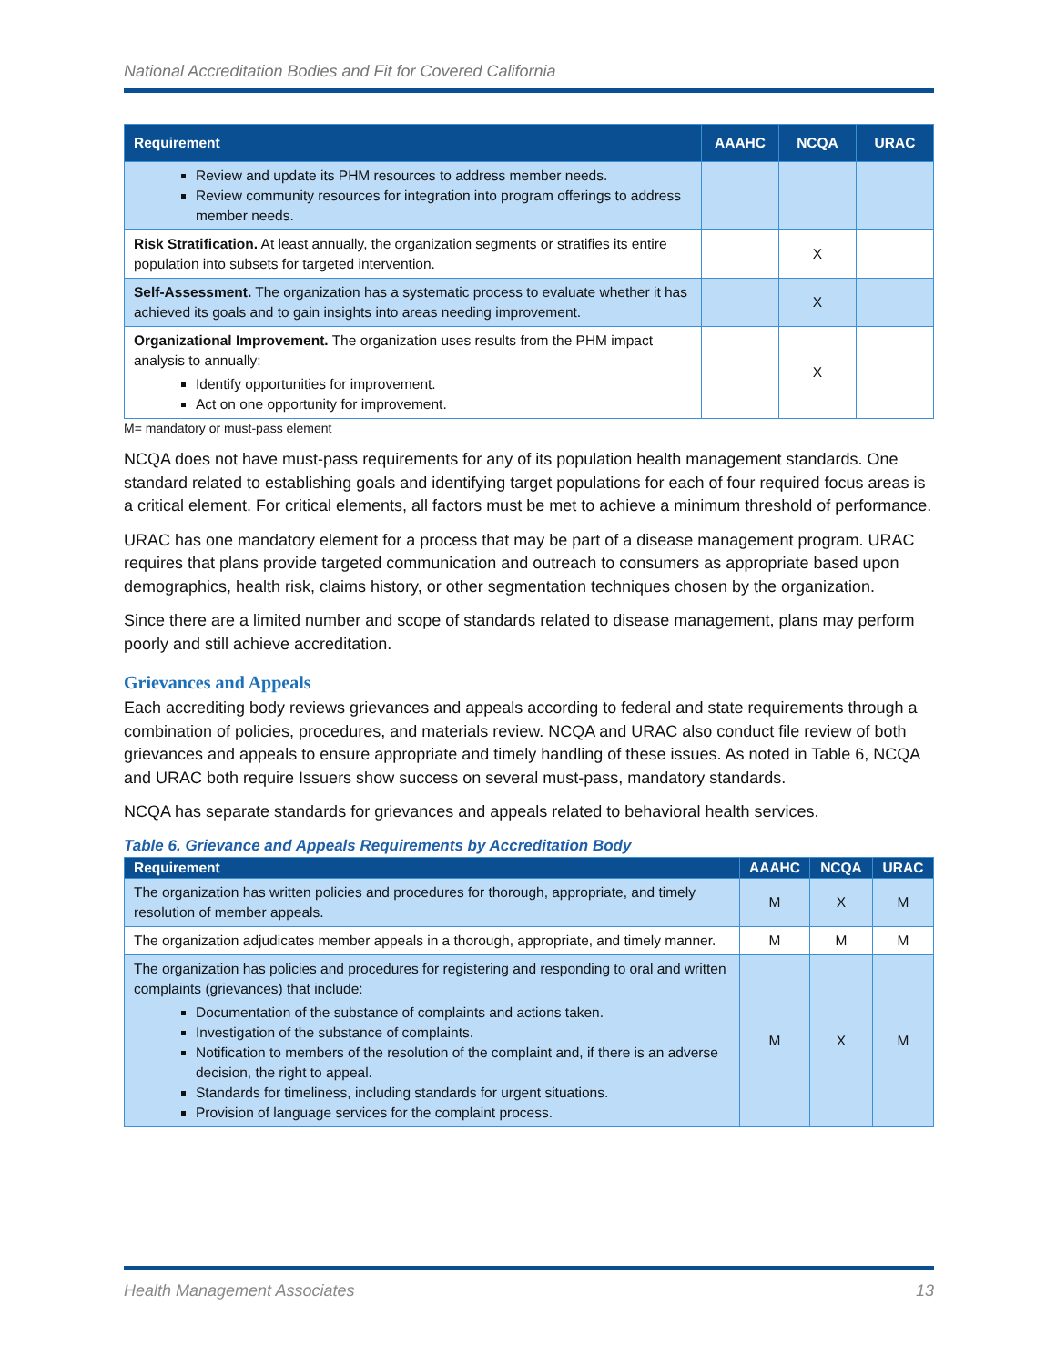National Accreditation Bodies and Fit for Covered California
| Requirement | AAAHC | NCQA | URAC |
| --- | --- | --- | --- |
| Review and update its PHM resources to address member needs. Review community resources for integration into program offerings to address member needs. | | | |
| Risk Stratification. At least annually, the organization segments or stratifies its entire population into subsets for targeted intervention. | | X | |
| Self-Assessment. The organization has a systematic process to evaluate whether it has achieved its goals and to gain insights into areas needing improvement. | | X | |
| Organizational Improvement. The organization uses results from the PHM impact analysis to annually: Identify opportunities for improvement. Act on one opportunity for improvement. | | X | |
M= mandatory or must-pass element
NCQA does not have must-pass requirements for any of its population health management standards. One standard related to establishing goals and identifying target populations for each of four required focus areas is a critical element. For critical elements, all factors must be met to achieve a minimum threshold of performance.
URAC has one mandatory element for a process that may be part of a disease management program. URAC requires that plans provide targeted communication and outreach to consumers as appropriate based upon demographics, health risk, claims history, or other segmentation techniques chosen by the organization.
Since there are a limited number and scope of standards related to disease management, plans may perform poorly and still achieve accreditation.
Grievances and Appeals
Each accrediting body reviews grievances and appeals according to federal and state requirements through a combination of policies, procedures, and materials review. NCQA and URAC also conduct file review of both grievances and appeals to ensure appropriate and timely handling of these issues. As noted in Table 6, NCQA and URAC both require Issuers show success on several must-pass, mandatory standards.
NCQA has separate standards for grievances and appeals related to behavioral health services.
Table 6. Grievance and Appeals Requirements by Accreditation Body
| Requirement | AAAHC | NCQA | URAC |
| --- | --- | --- | --- |
| The organization has written policies and procedures for thorough, appropriate, and timely resolution of member appeals. | M | X | M |
| The organization adjudicates member appeals in a thorough, appropriate, and timely manner. | M | M | M |
| The organization has policies and procedures for registering and responding to oral and written complaints (grievances) that include: Documentation of the substance of complaints and actions taken. Investigation of the substance of complaints. Notification to members of the resolution of the complaint and, if there is an adverse decision, the right to appeal. Standards for timeliness, including standards for urgent situations. Provision of language services for the complaint process. | M | X | M |
Health Management Associates 13